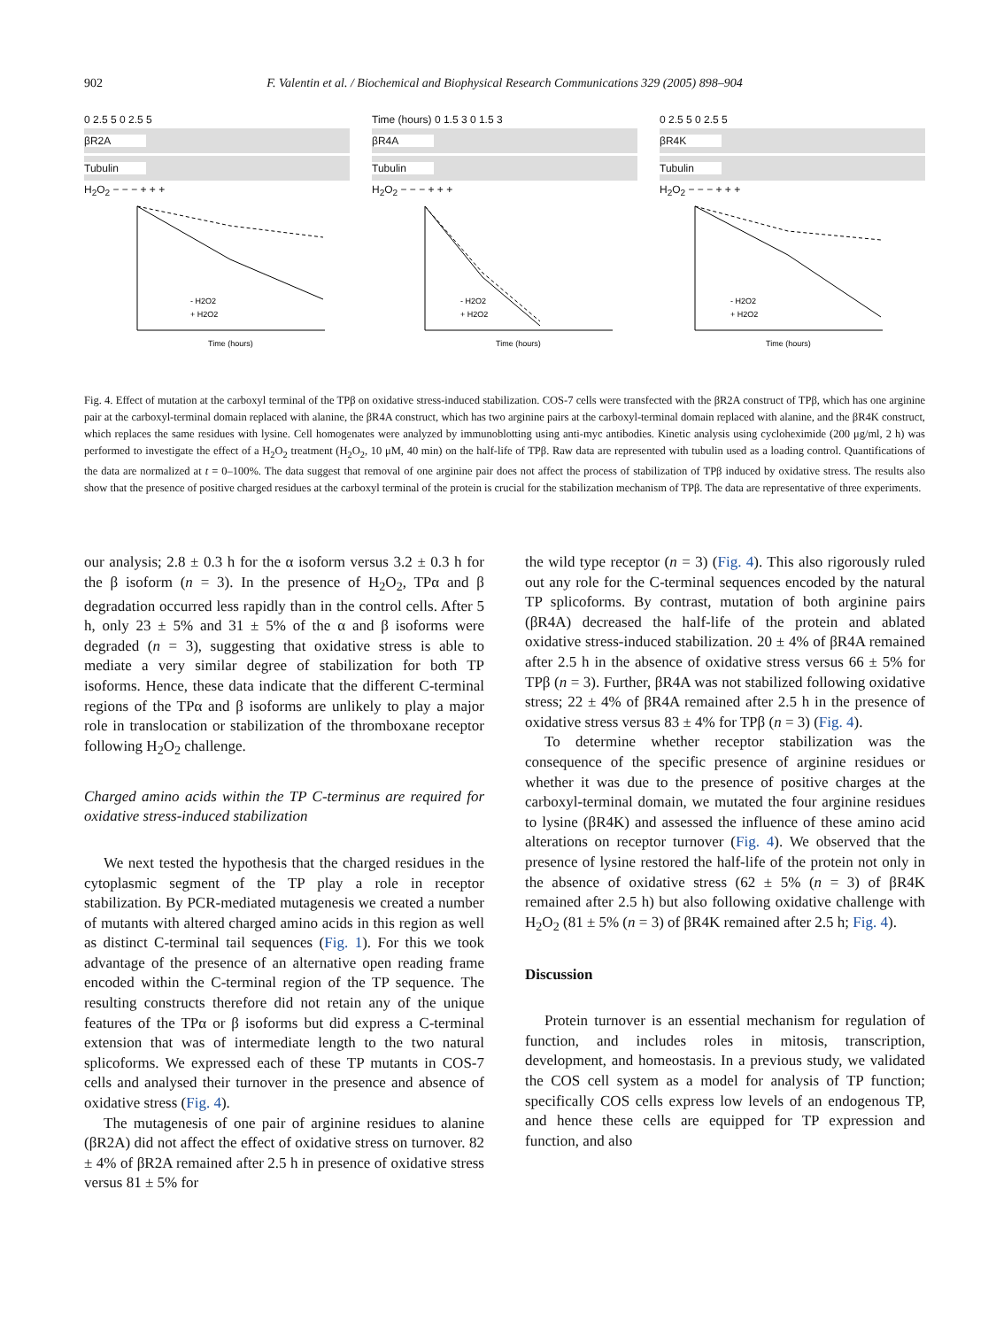902 F. Valentin et al. / Biochemical and Biophysical Research Communications 329 (2005) 898–904
0 2.5 5 0 2.5 5
βR2A
Tubulin
H<sub>2</sub>O<sub>2</sub> − − − + + +
- H2O2
+ H2O2
Time (hours)
Time (hours) 0 1.5 3 0 1.5 3
βR4A
Tubulin
H<sub>2</sub>O<sub>2</sub> − − − + + +
- H2O2
+ H2O2
Time (hours)
0 2.5 5 0 2.5 5
βR4K
Tubulin
H<sub>2</sub>O<sub>2</sub> − − − + + +
- H2O2
+ H2O2
Time (hours)
Fig. 4. Effect of mutation at the carboxyl terminal of the TPβ on oxidative stress-induced stabilization. COS-7 cells were transfected with the βR2A construct of TPβ, which has one arginine pair at the carboxyl-terminal domain replaced with alanine, the βR4A construct, which has two arginine pairs at the carboxyl-terminal domain replaced with alanine, and the βR4K construct, which replaces the same residues with lysine. Cell homogenates were analyzed by immunoblotting using anti-myc antibodies. Kinetic analysis using cycloheximide (200 μg/ml, 2 h) was performed to investigate the effect of a H<sub>2</sub>O<sub>2</sub> treatment (H<sub>2</sub>O<sub>2</sub>, 10 μM, 40 min) on the half-life of TPβ. Raw data are represented with tubulin used as a loading control. Quantifications of the data are normalized at t = 0–100%. The data suggest that removal of one arginine pair does not affect the process of stabilization of TPβ induced by oxidative stress. The results also show that the presence of positive charged residues at the carboxyl terminal of the protein is crucial for the stabilization mechanism of TPβ. The data are representative of three experiments.
our analysis; 2.8 ± 0.3 h for the α isoform versus 3.2 ± 0.3 h for the β isoform (n = 3). In the presence of H<sub>2</sub>O<sub>2</sub>, TPα and β degradation occurred less rapidly than in the control cells. After 5 h, only 23 ± 5% and 31 ± 5% of the α and β isoforms were degraded (n = 3), suggesting that oxidative stress is able to mediate a very similar degree of stabilization for both TP isoforms. Hence, these data indicate that the different C-terminal regions of the TPα and β isoforms are unlikely to play a major role in translocation or stabilization of the thromboxane receptor following H<sub>2</sub>O<sub>2</sub> challenge.
Charged amino acids within the TP C-terminus are required for oxidative stress-induced stabilization
We next tested the hypothesis that the charged residues in the cytoplasmic segment of the TP play a role in receptor stabilization. By PCR-mediated mutagenesis we created a number of mutants with altered charged amino acids in this region as well as distinct C-terminal tail sequences (Fig. 1). For this we took advantage of the presence of an alternative open reading frame encoded within the C-terminal region of the TP sequence. The resulting constructs therefore did not retain any of the unique features of the TPα or β isoforms but did express a C-terminal extension that was of intermediate length to the two natural splicoforms. We expressed each of these TP mutants in COS-7 cells and analysed their turnover in the presence and absence of oxidative stress (Fig. 4).
The mutagenesis of one pair of arginine residues to alanine (βR2A) did not affect the effect of oxidative stress on turnover. 82 ± 4% of βR2A remained after 2.5 h in presence of oxidative stress versus 81 ± 5% for
the wild type receptor (n = 3) (Fig. 4). This also rigorously ruled out any role for the C-terminal sequences encoded by the natural TP splicoforms. By contrast, mutation of both arginine pairs (βR4A) decreased the half-life of the protein and ablated oxidative stress-induced stabilization. 20 ± 4% of βR4A remained after 2.5 h in the absence of oxidative stress versus 66 ± 5% for TPβ (n = 3). Further, βR4A was not stabilized following oxidative stress; 22 ± 4% of βR4A remained after 2.5 h in the presence of oxidative stress versus 83 ± 4% for TPβ (n = 3) (Fig. 4).
To determine whether receptor stabilization was the consequence of the specific presence of arginine residues or whether it was due to the presence of positive charges at the carboxyl-terminal domain, we mutated the four arginine residues to lysine (βR4K) and assessed the influence of these amino acid alterations on receptor turnover (Fig. 4). We observed that the presence of lysine restored the half-life of the protein not only in the absence of oxidative stress (62 ± 5% (n = 3) of βR4K remained after 2.5 h) but also following oxidative challenge with H<sub>2</sub>O<sub>2</sub> (81 ± 5% (n = 3) of βR4K remained after 2.5 h; Fig. 4).
Discussion
Protein turnover is an essential mechanism for regulation of function, and includes roles in mitosis, transcription, development, and homeostasis. In a previous study, we validated the COS cell system as a model for analysis of TP function; specifically COS cells express low levels of an endogenous TP, and hence these cells are equipped for TP expression and function, and also